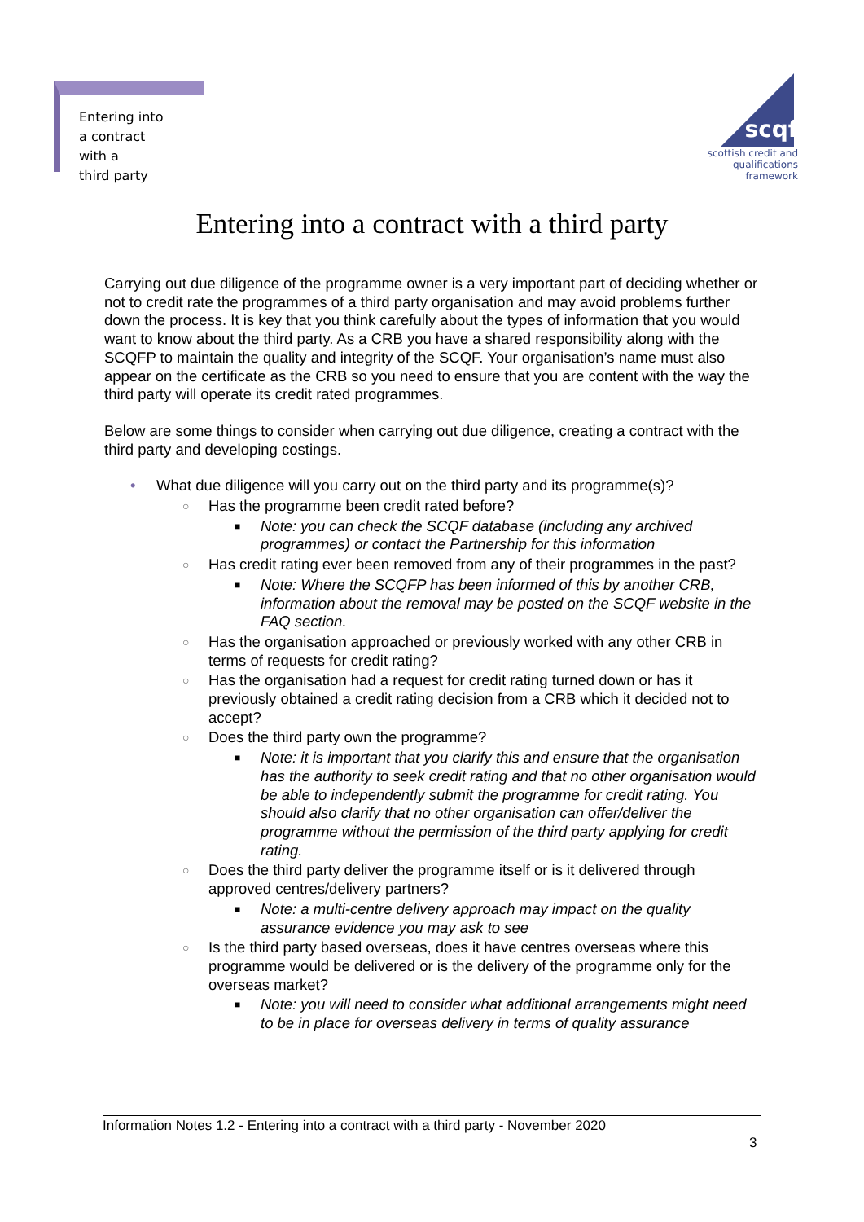Entering into
a contract
with a
third party
scqf
scottish credit and
qualifications framework
Entering into a contract with a third party
Carrying out due diligence of the programme owner is a very important part of deciding whether or not to credit rate the programmes of a third party organisation and may avoid problems further down the process. It is key that you think carefully about the types of information that you would want to know about the third party. As a CRB you have a shared responsibility along with the SCQFP to maintain the quality and integrity of the SCQF. Your organisation’s name must also appear on the certificate as the CRB so you need to ensure that you are content with the way the third party will operate its credit rated programmes.
Below are some things to consider when carrying out due diligence, creating a contract with the third party and developing costings.
• What due diligence will you carry out on the third party and its programme(s)?
○ Has the programme been credit rated before?
■ Note: you can check the SCQF database (including any archived programmes) or contact the Partnership for this information
○ Has credit rating ever been removed from any of their programmes in the past?
■ Note: Where the SCQFP has been informed of this by another CRB, information about the removal may be posted on the SCQF website in the FAQ section.
○ Has the organisation approached or previously worked with any other CRB in terms of requests for credit rating?
○ Has the organisation had a request for credit rating turned down or has it previously obtained a credit rating decision from a CRB which it decided not to accept?
○ Does the third party own the programme?
■ Note: it is important that you clarify this and ensure that the organisation has the authority to seek credit rating and that no other organisation would be able to independently submit the programme for credit rating. You should also clarify that no other organisation can offer/deliver the programme without the permission of the third party applying for credit rating.
○ Does the third party deliver the programme itself or is it delivered through approved centres/delivery partners?
■ Note: a multi-centre delivery approach may impact on the quality assurance evidence you may ask to see
○ Is the third party based overseas, does it have centres overseas where this programme would be delivered or is the delivery of the programme only for the overseas market?
■ Note: you will need to consider what additional arrangements might need to be in place for overseas delivery in terms of quality assurance
Information Notes 1.2 - Entering into a contract with a third party - November 2020
3